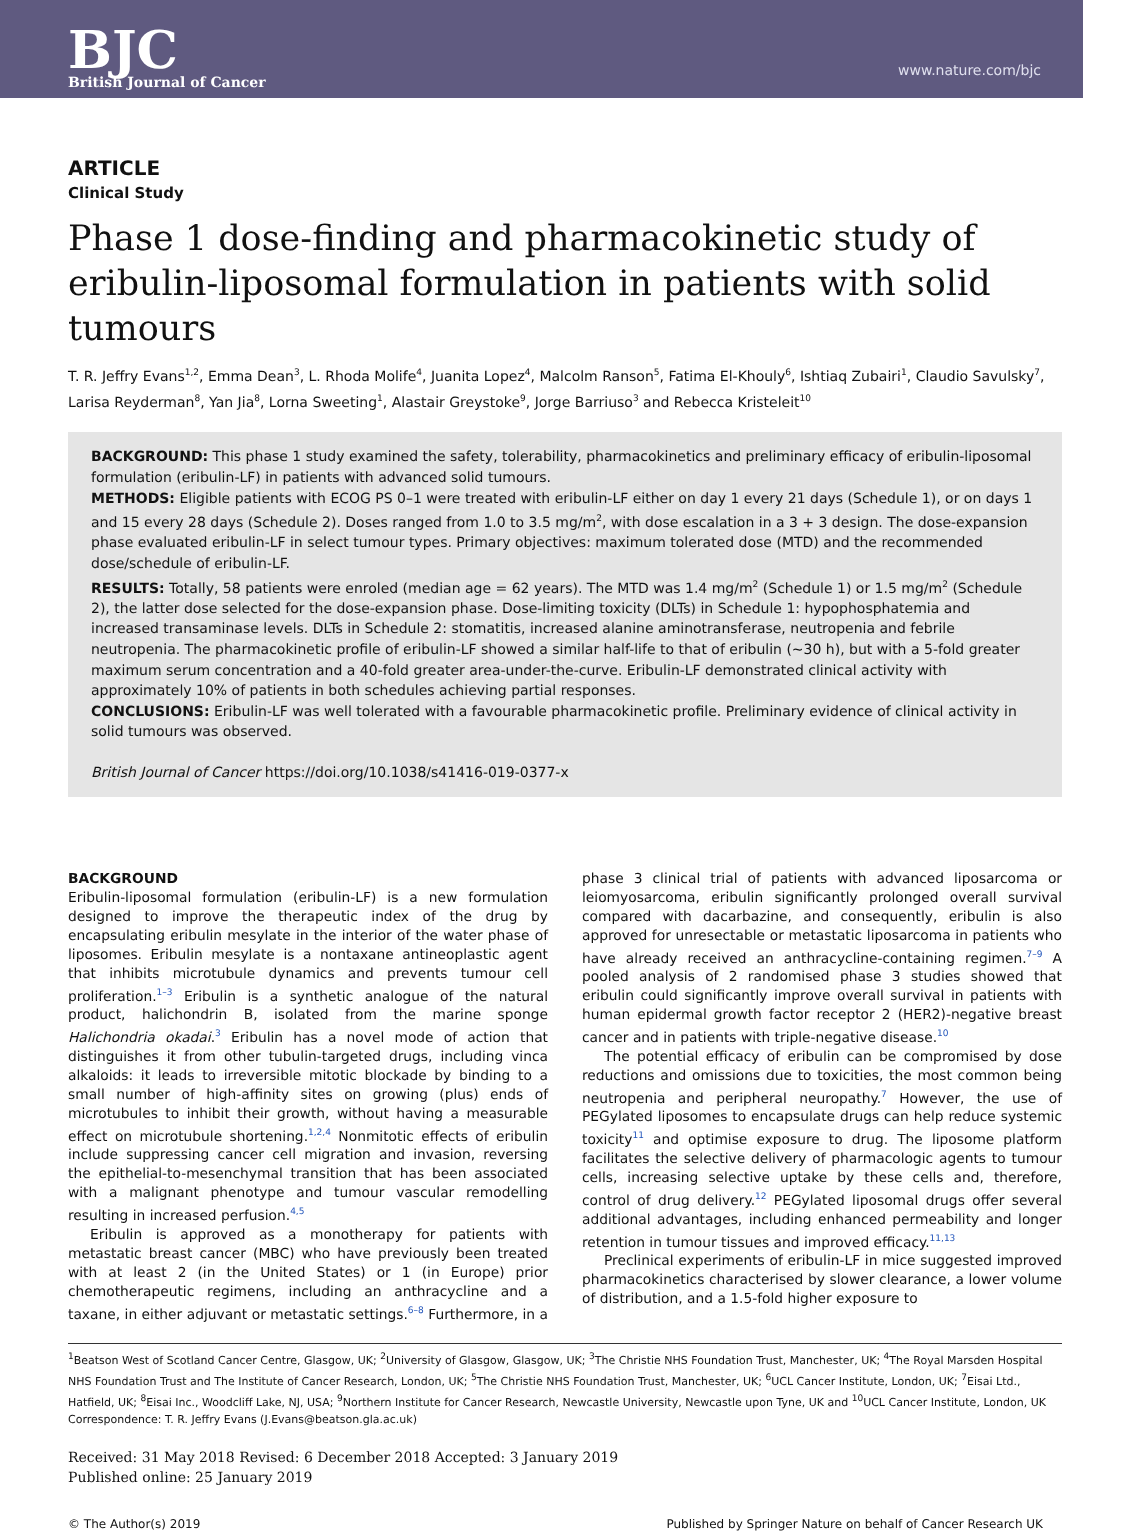BJC
British Journal of Cancer
www.nature.com/bjc
ARTICLE
Clinical Study
Phase 1 dose-finding and pharmacokinetic study of eribulin-liposomal formulation in patients with solid tumours
T. R. Jeffry Evans<sup>1,2</sup>, Emma Dean<sup>3</sup>, L. Rhoda Molife<sup>4</sup>, Juanita Lopez<sup>4</sup>, Malcolm Ranson<sup>5</sup>, Fatima El-Khouly<sup>6</sup>, Ishtiaq Zubairi<sup>1</sup>, Claudio Savulsky<sup>7</sup>, Larisa Reyderman<sup>8</sup>, Yan Jia<sup>8</sup>, Lorna Sweeting<sup>1</sup>, Alastair Greystoke<sup>9</sup>, Jorge Barriuso<sup>3</sup> and Rebecca Kristeleit<sup>10</sup>
BACKGROUND: This phase 1 study examined the safety, tolerability, pharmacokinetics and preliminary efficacy of eribulin-liposomal formulation (eribulin-LF) in patients with advanced solid tumours.
METHODS: Eligible patients with ECOG PS 0–1 were treated with eribulin-LF either on day 1 every 21 days (Schedule 1), or on days 1 and 15 every 28 days (Schedule 2). Doses ranged from 1.0 to 3.5 mg/m<sup>2</sup>, with dose escalation in a 3 + 3 design. The dose-expansion phase evaluated eribulin-LF in select tumour types. Primary objectives: maximum tolerated dose (MTD) and the recommended dose/schedule of eribulin-LF.
RESULTS: Totally, 58 patients were enroled (median age = 62 years). The MTD was 1.4 mg/m<sup>2</sup> (Schedule 1) or 1.5 mg/m<sup>2</sup> (Schedule 2), the latter dose selected for the dose-expansion phase. Dose-limiting toxicity (DLTs) in Schedule 1: hypophosphatemia and increased transaminase levels. DLTs in Schedule 2: stomatitis, increased alanine aminotransferase, neutropenia and febrile neutropenia. The pharmacokinetic profile of eribulin-LF showed a similar half-life to that of eribulin (~30 h), but with a 5-fold greater maximum serum concentration and a 40-fold greater area-under-the-curve. Eribulin-LF demonstrated clinical activity with approximately 10% of patients in both schedules achieving partial responses.
CONCLUSIONS: Eribulin-LF was well tolerated with a favourable pharmacokinetic profile. Preliminary evidence of clinical activity in solid tumours was observed.
British Journal of Cancer https://doi.org/10.1038/s41416-019-0377-x
BACKGROUND
Eribulin-liposomal formulation (eribulin-LF) is a new formulation designed to improve the therapeutic index of the drug by encapsulating eribulin mesylate in the interior of the water phase of liposomes. Eribulin mesylate is a nontaxane antineoplastic agent that inhibits microtubule dynamics and prevents tumour cell proliferation.<sup>1–3</sup> Eribulin is a synthetic analogue of the natural product, halichondrin B, isolated from the marine sponge Halichondria okadai.<sup>3</sup> Eribulin has a novel mode of action that distinguishes it from other tubulin-targeted drugs, including vinca alkaloids: it leads to irreversible mitotic blockade by binding to a small number of high-affinity sites on growing (plus) ends of microtubules to inhibit their growth, without having a measurable effect on microtubule shortening.<sup>1,2,4</sup> Nonmitotic effects of eribulin include suppressing cancer cell migration and invasion, reversing the epithelial-to-mesenchymal transition that has been associated with a malignant phenotype and tumour vascular remodelling resulting in increased perfusion.<sup>4,5</sup>
Eribulin is approved as a monotherapy for patients with metastatic breast cancer (MBC) who have previously been treated with at least 2 (in the United States) or 1 (in Europe) prior chemotherapeutic regimens, including an anthracycline and a taxane, in either adjuvant or metastatic settings.<sup>6–8</sup> Furthermore, in a phase 3 clinical trial of patients with advanced liposarcoma or leiomyosarcoma, eribulin significantly prolonged overall survival compared with dacarbazine, and consequently, eribulin is also approved for unresectable or metastatic liposarcoma in patients who have already received an anthracycline-containing regimen.<sup>7–9</sup> A pooled analysis of 2 randomised phase 3 studies showed that eribulin could significantly improve overall survival in patients with human epidermal growth factor receptor 2 (HER2)-negative breast cancer and in patients with triple-negative disease.<sup>10</sup>
The potential efficacy of eribulin can be compromised by dose reductions and omissions due to toxicities, the most common being neutropenia and peripheral neuropathy.<sup>7</sup> However, the use of PEGylated liposomes to encapsulate drugs can help reduce systemic toxicity<sup>11</sup> and optimise exposure to drug. The liposome platform facilitates the selective delivery of pharmacologic agents to tumour cells, increasing selective uptake by these cells and, therefore, control of drug delivery.<sup>12</sup> PEGylated liposomal drugs offer several additional advantages, including enhanced permeability and longer retention in tumour tissues and improved efficacy.<sup>11,13</sup>
Preclinical experiments of eribulin-LF in mice suggested improved pharmacokinetics characterised by slower clearance, a lower volume of distribution, and a 1.5-fold higher exposure to
<sup>1</sup> Beatson West of Scotland Cancer Centre, Glasgow, UK; <sup>2</sup>University of Glasgow, Glasgow, UK; <sup>3</sup>The Christie NHS Foundation Trust, Manchester, UK; <sup>4</sup>The Royal Marsden Hospital NHS Foundation Trust and The Institute of Cancer Research, London, UK; <sup>5</sup>The Christie NHS Foundation Trust, Manchester, UK; <sup>6</sup>UCL Cancer Institute, London, UK; <sup>7</sup>Eisai Ltd., Hatfield, UK; <sup>8</sup>Eisai Inc., Woodcliff Lake, NJ, USA; <sup>9</sup>Northern Institute for Cancer Research, Newcastle University, Newcastle upon Tyne, UK and <sup>10</sup>UCL Cancer Institute, London, UK
Correspondence: T. R. Jeffry Evans (J.Evans@beatson.gla.ac.uk)
Received: 31 May 2018 Revised: 6 December 2018 Accepted: 3 January 2019
Published online: 25 January 2019
© The Author(s) 2019 Published by Springer Nature on behalf of Cancer Research UK